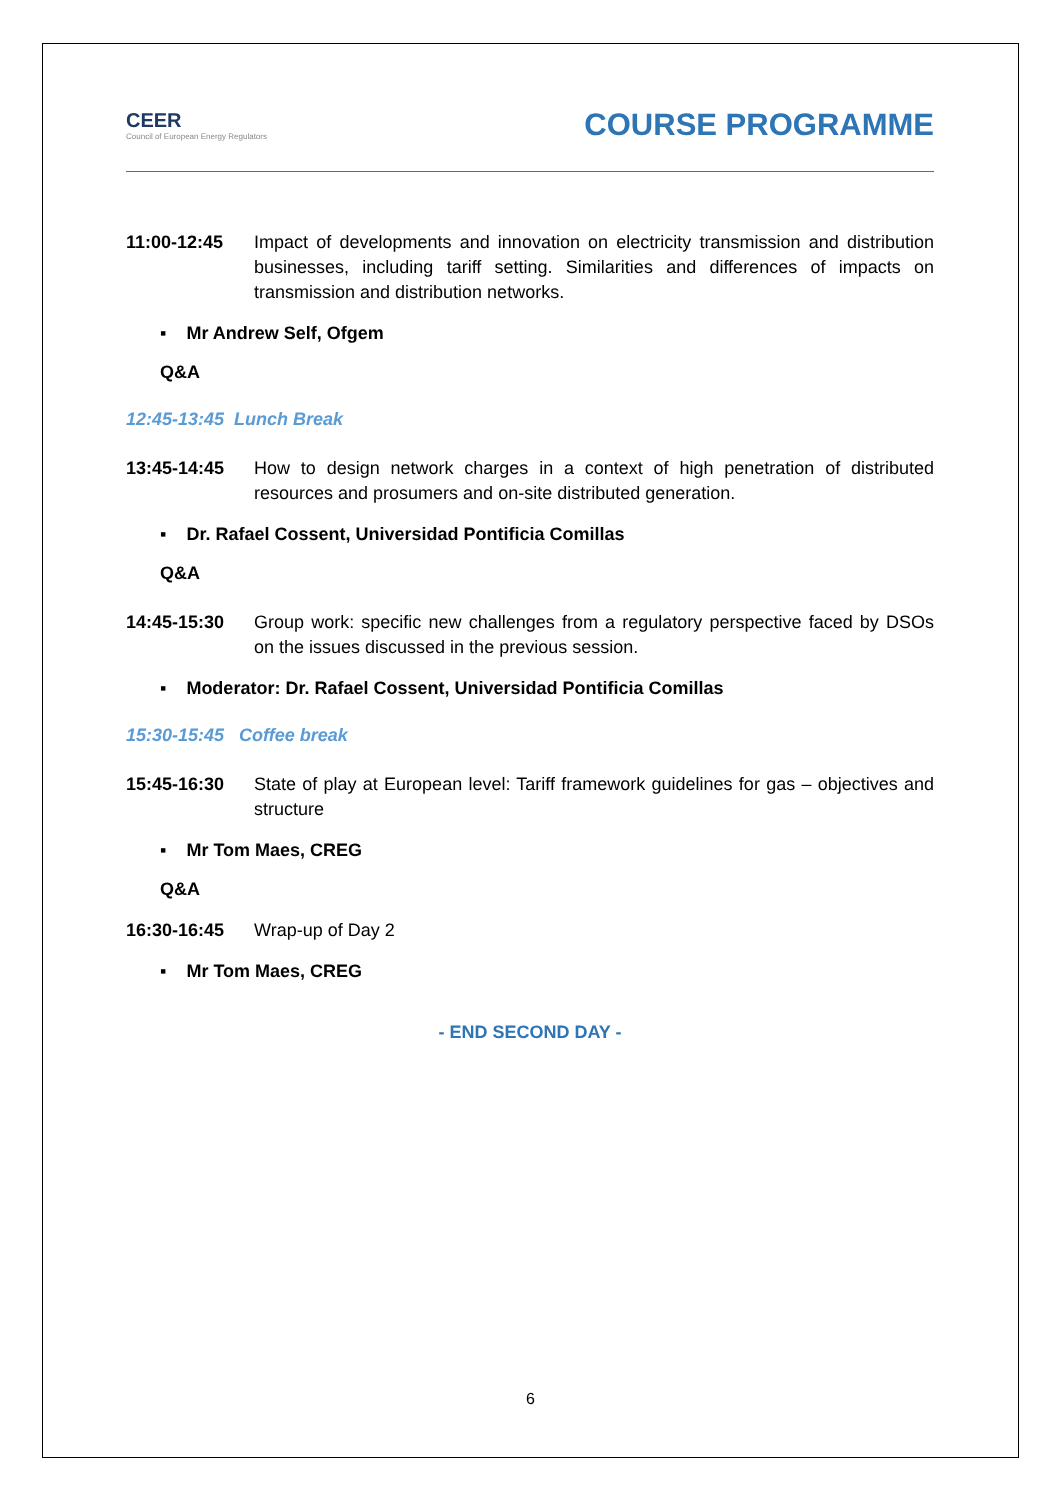CEER
Council of European Energy Regulators
COURSE PROGRAMME
11:00-12:45 Impact of developments and innovation on electricity transmission and distribution businesses, including tariff setting. Similarities and differences of impacts on transmission and distribution networks.
▪ Mr Andrew Self, Ofgem
Q&A
12:45-13:45 Lunch Break
13:45-14:45 How to design network charges in a context of high penetration of distributed resources and prosumers and on-site distributed generation.
▪ Dr. Rafael Cossent, Universidad Pontificia Comillas
Q&A
14:45-15:30 Group work: specific new challenges from a regulatory perspective faced by DSOs on the issues discussed in the previous session.
▪ Moderator: Dr. Rafael Cossent, Universidad Pontificia Comillas
15:30-15:45 Coffee break
15:45-16:30 State of play at European level: Tariff framework guidelines for gas – objectives and structure
▪ Mr Tom Maes, CREG
Q&A
16:30-16:45 Wrap-up of Day 2
▪ Mr Tom Maes, CREG
- END SECOND DAY -
6